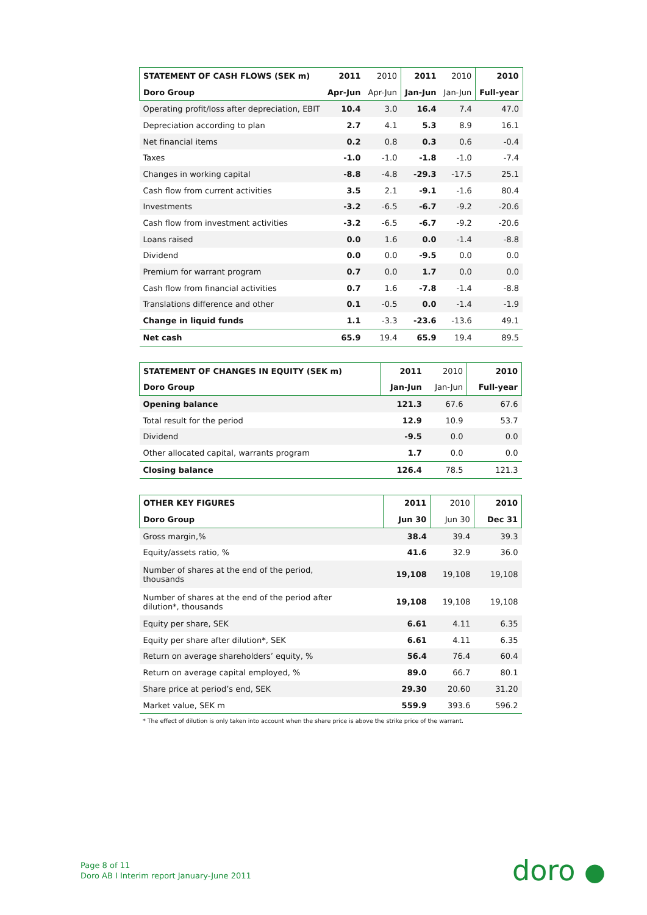| STATEMENT OF CASH FLOWS (SEK m) | 2011 | 2010 | 2011 | 2010 | 2010 |
| --- | --- | --- | --- | --- | --- |
| Doro Group | Apr-Jun | Apr-Jun | Jan-Jun | Jan-Jun | Full-year |
| Operating profit/loss after depreciation, EBIT | 10.4 | 3.0 | 16.4 | 7.4 | 47.0 |
| Depreciation according to plan | 2.7 | 4.1 | 5.3 | 8.9 | 16.1 |
| Net financial items | 0.2 | 0.8 | 0.3 | 0.6 | -0.4 |
| Taxes | -1.0 | -1.0 | -1.8 | -1.0 | -7.4 |
| Changes in working capital | -8.8 | -4.8 | -29.3 | -17.5 | 25.1 |
| Cash flow from current activities | 3.5 | 2.1 | -9.1 | -1.6 | 80.4 |
| Investments | -3.2 | -6.5 | -6.7 | -9.2 | -20.6 |
| Cash flow from investment activities | -3.2 | -6.5 | -6.7 | -9.2 | -20.6 |
| Loans raised | 0.0 | 1.6 | 0.0 | -1.4 | -8.8 |
| Dividend | 0.0 | 0.0 | -9.5 | 0.0 | 0.0 |
| Premium for warrant program | 0.7 | 0.0 | 1.7 | 0.0 | 0.0 |
| Cash flow from financial activities | 0.7 | 1.6 | -7.8 | -1.4 | -8.8 |
| Translations difference and other | 0.1 | -0.5 | 0.0 | -1.4 | -1.9 |
| Change in liquid funds | 1.1 | -3.3 | -23.6 | -13.6 | 49.1 |
| Net cash | 65.9 | 19.4 | 65.9 | 19.4 | 89.5 |
| STATEMENT OF CHANGES IN EQUITY (SEK m) | 2011 | 2010 | 2010 |
| --- | --- | --- | --- |
| Doro Group | Jan-Jun | Jan-Jun | Full-year |
| Opening balance | 121.3 | 67.6 | 67.6 |
| Total result for the period | 12.9 | 10.9 | 53.7 |
| Dividend | -9.5 | 0.0 | 0.0 |
| Other allocated capital, warrants program | 1.7 | 0.0 | 0.0 |
| Closing balance | 126.4 | 78.5 | 121.3 |
| OTHER KEY FIGURES | 2011 | 2010 | 2010 |
| --- | --- | --- | --- |
| Doro Group | Jun 30 | Jun 30 | Dec 31 |
| Gross margin,% | 38.4 | 39.4 | 39.3 |
| Equity/assets ratio, % | 41.6 | 32.9 | 36.0 |
| Number of shares at the end of the period, thousands | 19,108 | 19,108 | 19,108 |
| Number of shares at the end of the period after dilution*, thousands | 19,108 | 19,108 | 19,108 |
| Equity per share, SEK | 6.61 | 4.11 | 6.35 |
| Equity per share after dilution*, SEK | 6.61 | 4.11 | 6.35 |
| Return on average shareholders’ equity, % | 56.4 | 76.4 | 60.4 |
| Return on average capital employed, % | 89.0 | 66.7 | 80.1 |
| Share price at period’s end, SEK | 29.30 | 20.60 | 31.20 |
| Market value, SEK m | 559.9 | 393.6 | 596.2 |
* The effect of dilution is only taken into account when the share price is above the strike price of the warrant.
Page 8 of 11
Doro AB I Interim report January-June 2011
doro ●